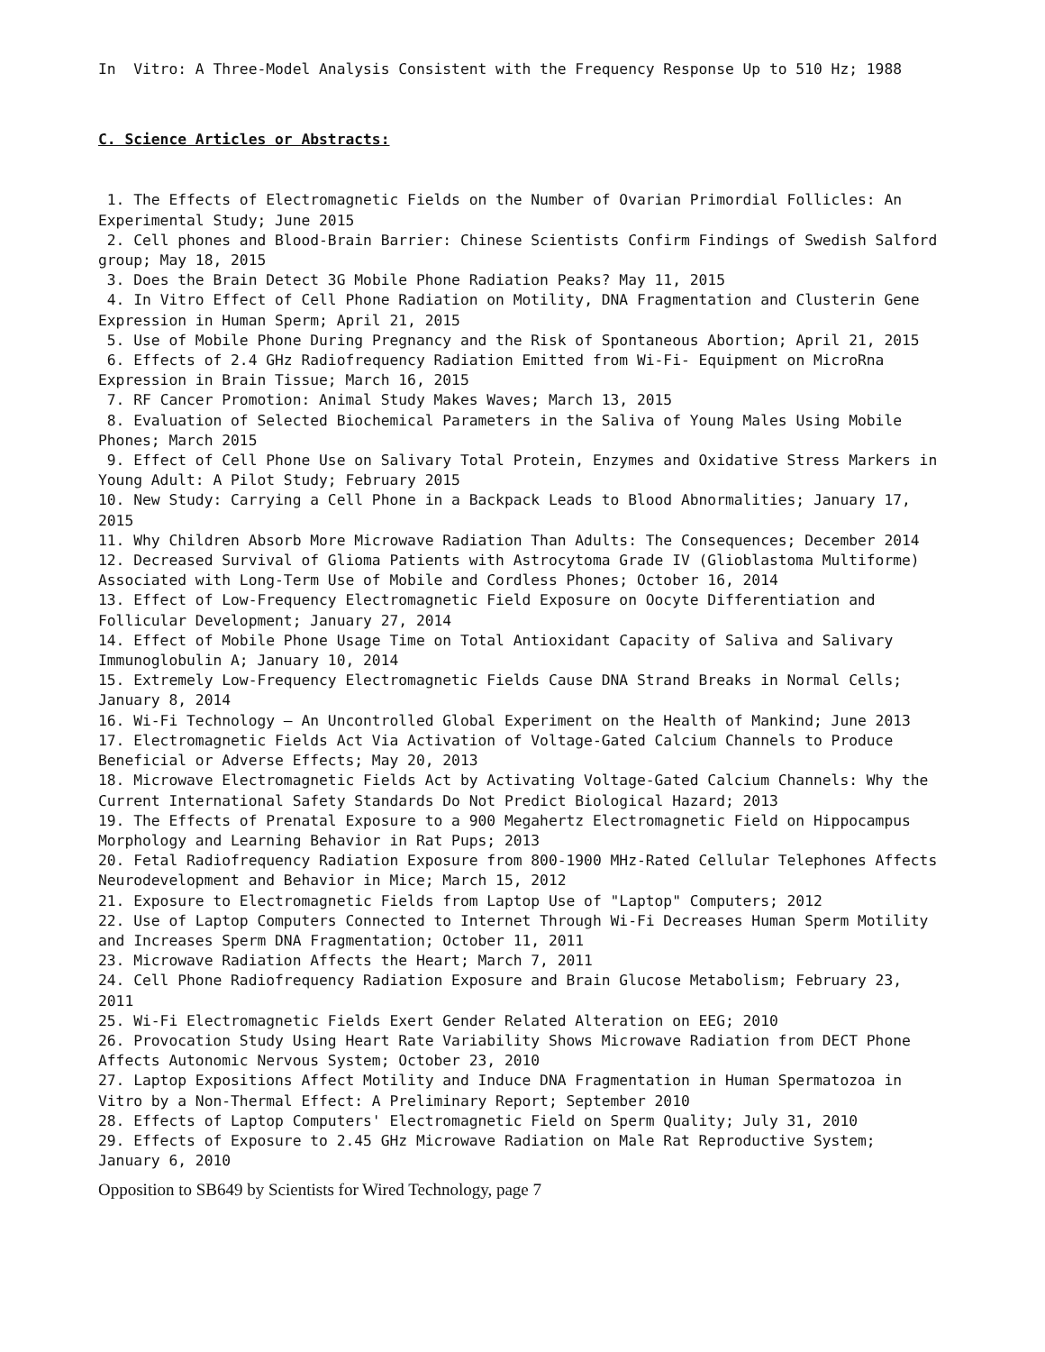In Vitro: A Three-Model Analysis Consistent with the Frequency Response Up to 510 Hz; 1988
C. Science Articles or Abstracts:
1. The Effects of Electromagnetic Fields on the Number of Ovarian Primordial Follicles: An Experimental Study; June 2015
2. Cell phones and Blood-Brain Barrier: Chinese Scientists Confirm Findings of Swedish Salford group; May 18, 2015
3. Does the Brain Detect 3G Mobile Phone Radiation Peaks? May 11, 2015
4. In Vitro Effect of Cell Phone Radiation on Motility, DNA Fragmentation and Clusterin Gene Expression in Human Sperm; April 21, 2015
5. Use of Mobile Phone During Pregnancy and the Risk of Spontaneous Abortion; April 21, 2015
6. Effects of 2.4 GHz Radiofrequency Radiation Emitted from Wi-Fi- Equipment on MicroRna Expression in Brain Tissue; March 16, 2015
7. RF Cancer Promotion: Animal Study Makes Waves; March 13, 2015
8. Evaluation of Selected Biochemical Parameters in the Saliva of Young Males Using Mobile Phones; March 2015
9. Effect of Cell Phone Use on Salivary Total Protein, Enzymes and Oxidative Stress Markers in Young Adult: A Pilot Study; February 2015
10. New Study: Carrying a Cell Phone in a Backpack Leads to Blood Abnormalities; January 17, 2015
11. Why Children Absorb More Microwave Radiation Than Adults: The Consequences; December 2014
12. Decreased Survival of Glioma Patients with Astrocytoma Grade IV (Glioblastoma Multiforme) Associated with Long-Term Use of Mobile and Cordless Phones; October 16, 2014
13. Effect of Low-Frequency Electromagnetic Field Exposure on Oocyte Differentiation and Follicular Development; January 27, 2014
14. Effect of Mobile Phone Usage Time on Total Antioxidant Capacity of Saliva and Salivary Immunoglobulin A; January 10, 2014
15. Extremely Low-Frequency Electromagnetic Fields Cause DNA Strand Breaks in Normal Cells; January 8, 2014
16. Wi-Fi Technology – An Uncontrolled Global Experiment on the Health of Mankind; June 2013
17. Electromagnetic Fields Act Via Activation of Voltage-Gated Calcium Channels to Produce Beneficial or Adverse Effects; May 20, 2013
18. Microwave Electromagnetic Fields Act by Activating Voltage-Gated Calcium Channels: Why the Current International Safety Standards Do Not Predict Biological Hazard; 2013
19. The Effects of Prenatal Exposure to a 900 Megahertz Electromagnetic Field on Hippocampus Morphology and Learning Behavior in Rat Pups; 2013
20. Fetal Radiofrequency Radiation Exposure from 800-1900 MHz-Rated Cellular Telephones Affects Neurodevelopment and Behavior in Mice; March 15, 2012
21. Exposure to Electromagnetic Fields from Laptop Use of "Laptop" Computers; 2012
22. Use of Laptop Computers Connected to Internet Through Wi-Fi Decreases Human Sperm Motility and Increases Sperm DNA Fragmentation; October 11, 2011
23. Microwave Radiation Affects the Heart; March 7, 2011
24. Cell Phone Radiofrequency Radiation Exposure and Brain Glucose Metabolism; February 23, 2011
25. Wi-Fi Electromagnetic Fields Exert Gender Related Alteration on EEG; 2010
26. Provocation Study Using Heart Rate Variability Shows Microwave Radiation from DECT Phone Affects Autonomic Nervous System; October 23, 2010
27. Laptop Expositions Affect Motility and Induce DNA Fragmentation in Human Spermatozoa in Vitro by a Non-Thermal Effect: A Preliminary Report; September 2010
28. Effects of Laptop Computers' Electromagnetic Field on Sperm Quality; July 31, 2010
29. Effects of Exposure to 2.45 GHz Microwave Radiation on Male Rat Reproductive System; January 6, 2010
Opposition to SB649 by Scientists for Wired Technology, page 7